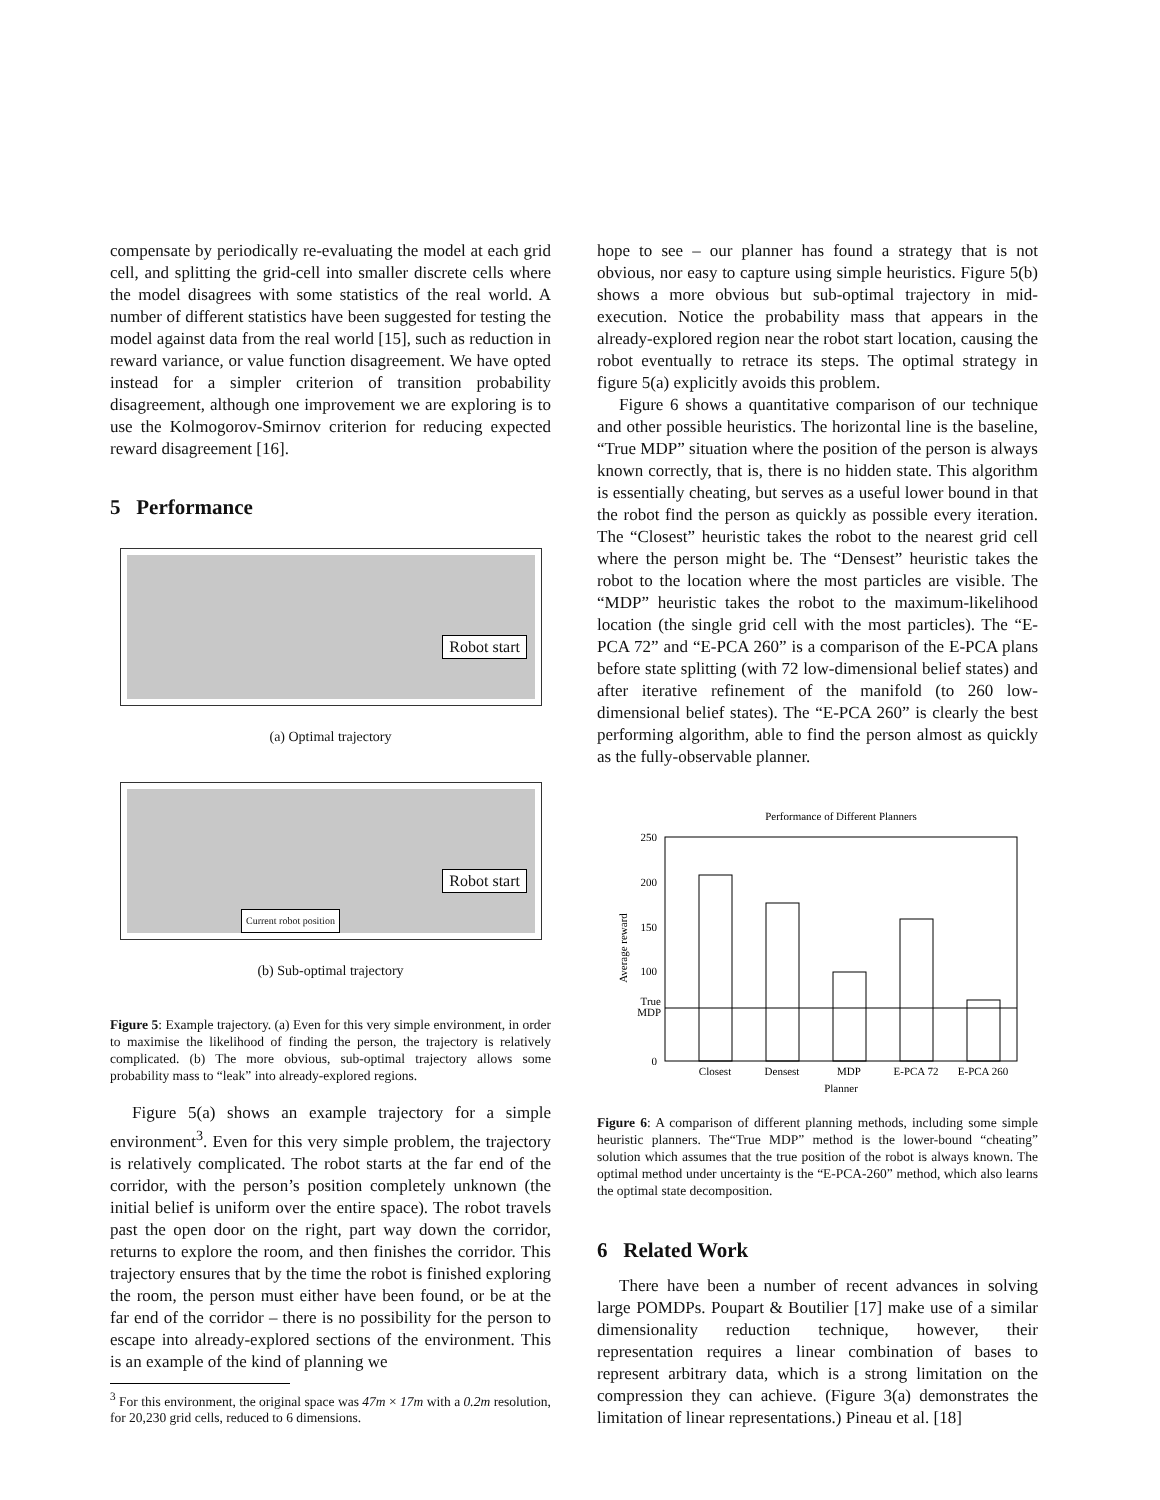compensate by periodically re-evaluating the model at each grid cell, and splitting the grid-cell into smaller discrete cells where the model disagrees with some statistics of the real world. A number of different statistics have been suggested for testing the model against data from the real world [15], such as reduction in reward variance, or value function disagreement. We have opted instead for a simpler criterion of transition probability disagreement, although one improvement we are exploring is to use the Kolmogorov-Smirnov criterion for reducing expected reward disagreement [16].
5 Performance
Robot start
(a) Optimal trajectory
Robot start
Current robot position
(b) Sub-optimal trajectory
Figure 5: Example trajectory. (a) Even for this very simple environment, in order to maximise the likelihood of finding the person, the trajectory is relatively complicated. (b) The more obvious, sub-optimal trajectory allows some probability mass to “leak” into already-explored regions.
Figure 5(a) shows an example trajectory for a simple environment<sup>3</sup>. Even for this very simple problem, the trajectory is relatively complicated. The robot starts at the far end of the corridor, with the person’s position completely unknown (the initial belief is uniform over the entire space). The robot travels past the open door on the right, part way down the corridor, returns to explore the room, and then finishes the corridor. This trajectory ensures that by the time the robot is finished exploring the room, the person must either have been found, or be at the far end of the corridor – there is no possibility for the person to escape into already-explored sections of the environment. This is an example of the kind of planning we
<sup>3</sup> For this environment, the original space was 47m × 17m with a 0.2m resolution, for 20,230 grid cells, reduced to 6 dimensions.
hope to see – our planner has found a strategy that is not obvious, nor easy to capture using simple heuristics. Figure 5(b) shows a more obvious but sub-optimal trajectory in mid-execution. Notice the probability mass that appears in the already-explored region near the robot start location, causing the robot eventually to retrace its steps. The optimal strategy in figure 5(a) explicitly avoids this problem.
Figure 6 shows a quantitative comparison of our technique and other possible heuristics. The horizontal line is the baseline, “True MDP” situation where the position of the person is always known correctly, that is, there is no hidden state. This algorithm is essentially cheating, but serves as a useful lower bound in that the robot find the person as quickly as possible every iteration. The “Closest” heuristic takes the robot to the nearest grid cell where the person might be. The “Densest” heuristic takes the robot to the location where the most particles are visible. The “MDP” heuristic takes the robot to the maximum-likelihood location (the single grid cell with the most particles). The “E-PCA 72” and “E-PCA 260” is a comparison of the E-PCA plans before state splitting (with 72 low-dimensional belief states) and after iterative refinement of the manifold (to 260 low-dimensional belief states). The “E-PCA 260” is clearly the best performing algorithm, able to find the person almost as quickly as the fully-observable planner.
Performance of Different Planners
250
200
150
100
0
True
MDP
Closest
Densest
MDP
E-PCA 72
E-PCA 260
Planner
Average reward
Figure 6: A comparison of different planning methods, including some simple heuristic planners. The“True MDP” method is the lower-bound “cheating” solution which assumes that the true position of the robot is always known. The optimal method under uncertainty is the “E-PCA-260” method, which also learns the optimal state decomposition.
6 Related Work
There have been a number of recent advances in solving large POMDPs. Poupart & Boutilier [17] make use of a similar dimensionality reduction technique, however, their representation requires a linear combination of bases to represent arbitrary data, which is a strong limitation on the compression they can achieve. (Figure 3(a) demonstrates the limitation of linear representations.) Pineau et al. [18]